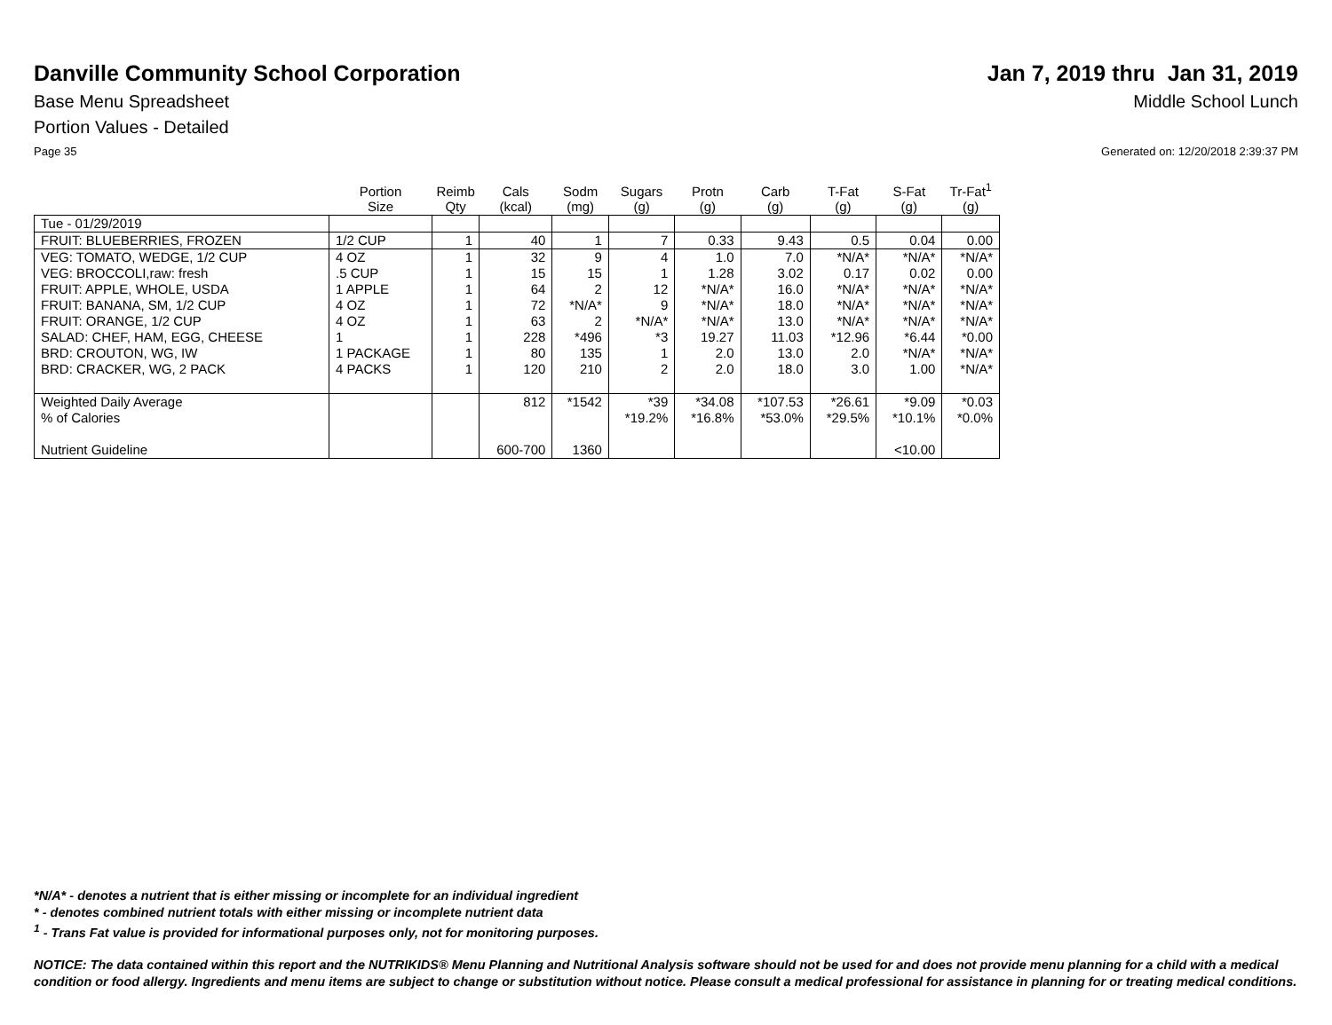Danville Community School Corporation
Jan 7, 2019 thru Jan 31, 2019
Base Menu Spreadsheet Middle School Lunch
Portion Values - Detailed
Page 35 Generated on: 12/20/2018 2:39:37 PM
| | Portion Size | Reimb Qty | Cals (kcal) | Sodm (mg) | Sugars (g) | Protn (g) | Carb (g) | T-Fat (g) | S-Fat (g) | Tr-Fat<sup>1</sup> (g) |
| --- | --- | --- | --- | --- | --- | --- | --- | --- | --- | --- |
| Tue - 01/29/2019 | | | | | | | | | | |
| FRUIT: BLUEBERRIES, FROZEN | 1/2 CUP | 1 | 40 | 1 | 7 | 0.33 | 9.43 | 0.5 | 0.04 | 0.00 |
| VEG: TOMATO, WEDGE, 1/2 CUP | 4 OZ | 1 | 32 | 9 | 4 | 1.0 | 7.0 | *N/A* | *N/A* | *N/A* |
| VEG: BROCCOLI,raw: fresh | .5 CUP | 1 | 15 | 15 | 1 | 1.28 | 3.02 | 0.17 | 0.02 | 0.00 |
| FRUIT: APPLE, WHOLE, USDA | 1 APPLE | 1 | 64 | 2 | 12 | *N/A* | 16.0 | *N/A* | *N/A* | *N/A* |
| FRUIT: BANANA, SM, 1/2 CUP | 4 OZ | 1 | 72 | *N/A* | 9 | *N/A* | 18.0 | *N/A* | *N/A* | *N/A* |
| FRUIT: ORANGE, 1/2 CUP | 4 OZ | 1 | 63 | 2 | *N/A* | *N/A* | 13.0 | *N/A* | *N/A* | *N/A* |
| SALAD: CHEF, HAM, EGG, CHEESE | 1 | 1 | 228 | *496 | *3 | 19.27 | 11.03 | *12.96 | *6.44 | *0.00 |
| BRD: CROUTON, WG, IW | 1 PACKAGE | 1 | 80 | 135 | 1 | 2.0 | 13.0 | 2.0 | *N/A* | *N/A* |
| BRD: CRACKER, WG, 2 PACK | 4 PACKS | 1 | 120 | 210 | 2 | 2.0 | 18.0 | 3.0 | 1.00 | *N/A* |
| Weighted Daily Average | | | 812 | *1542 | *39 | *34.08 | *107.53 | *26.61 | *9.09 | *0.03 |
| % of Calories | | | | | *19.2% | *16.8% | *53.0% | *29.5% | *10.1% | *0.0% |
| Nutrient Guideline | | | 600-700 | 1360 | | | | | <10.00 | |
*N/A* - denotes a nutrient that is either missing or incomplete for an individual ingredient
* - denotes combined nutrient totals with either missing or incomplete nutrient data
<sup>1</sup> - Trans Fat value is provided for informational purposes only, not for monitoring purposes.
NOTICE: The data contained within this report and the NUTRIKIDS® Menu Planning and Nutritional Analysis software should not be used for and does not provide menu planning for a child with a medical condition or food allergy. Ingredients and menu items are subject to change or substitution without notice. Please consult a medical professional for assistance in planning for or treating medical conditions.